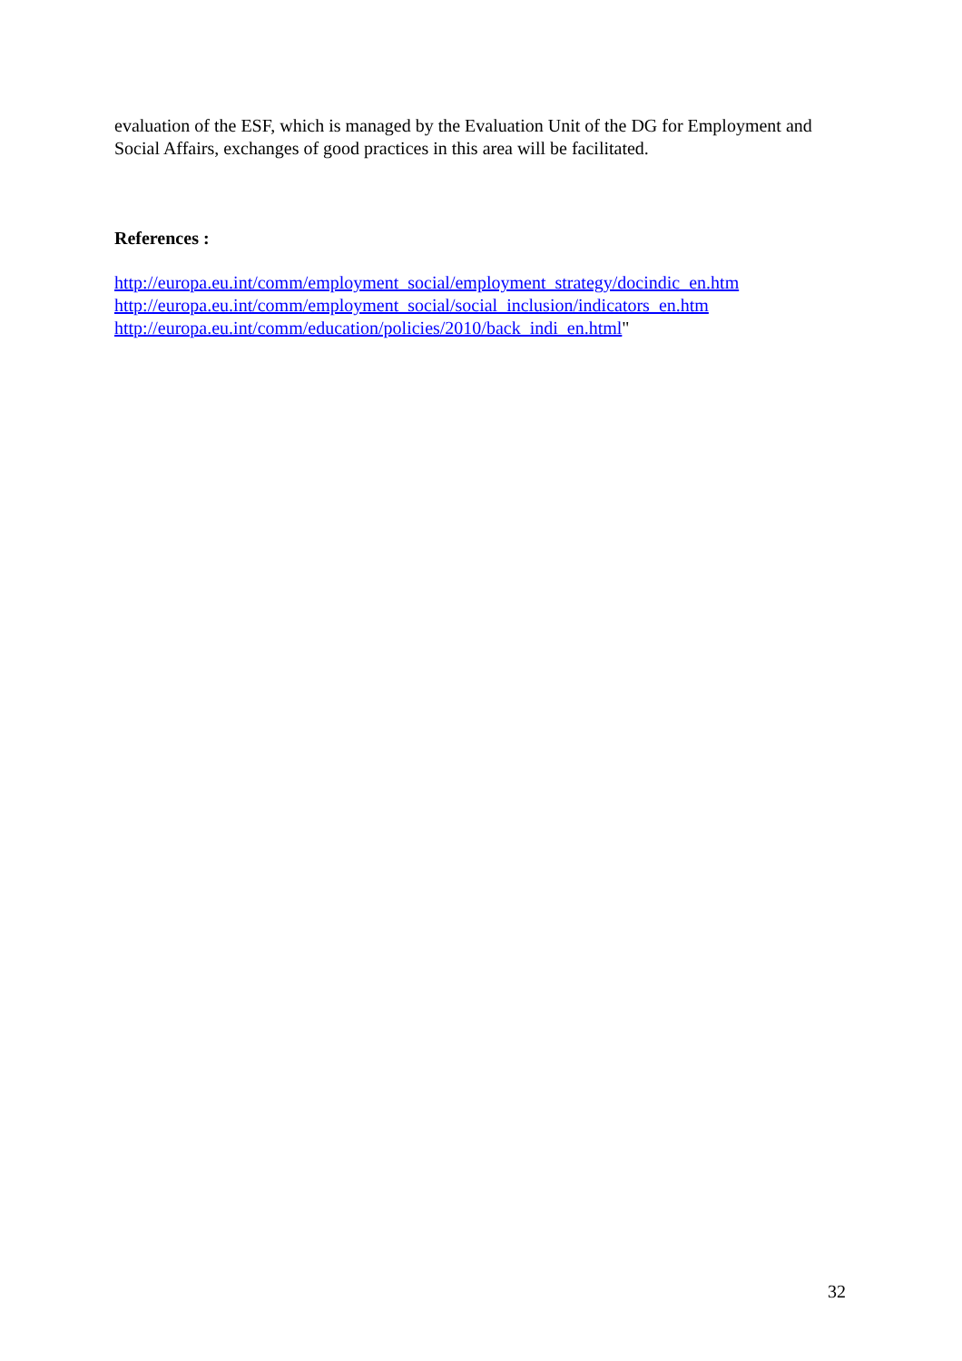evaluation of the ESF, which is managed by the Evaluation Unit of the DG for Employment and Social Affairs, exchanges of good practices in this area will be facilitated.
References :
http://europa.eu.int/comm/employment_social/employment_strategy/docindic_en.htm
http://europa.eu.int/comm/employment_social/social_inclusion/indicators_en.htm
http://europa.eu.int/comm/education/policies/2010/back_indi_en.html"
32